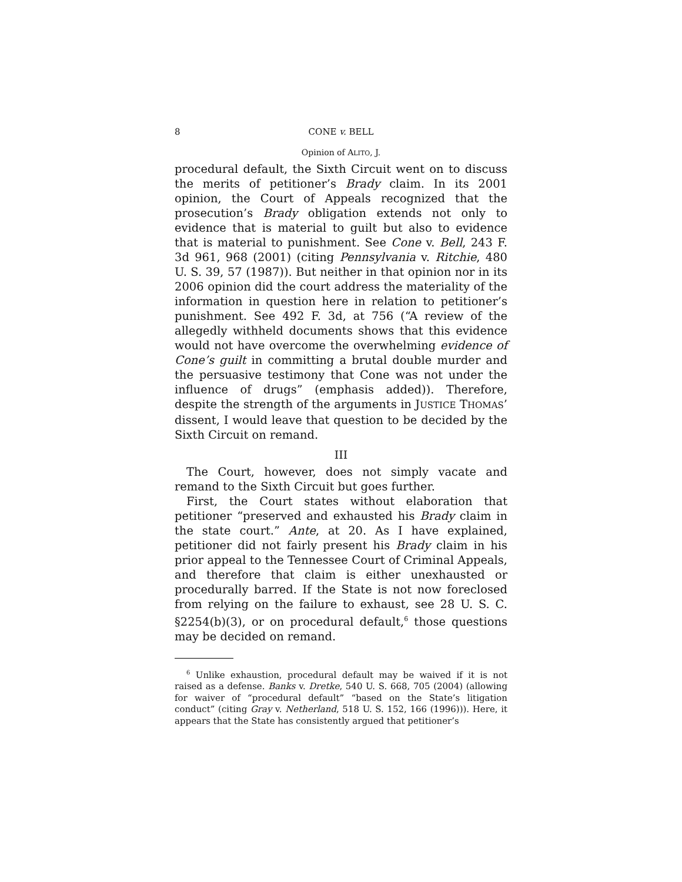8 CONE v. BELL
Opinion of ALITO, J.
procedural default, the Sixth Circuit went on to discuss the merits of petitioner’s Brady claim. In its 2001 opinion, the Court of Appeals recognized that the prosecution’s Brady obligation extends not only to evidence that is material to guilt but also to evidence that is material to punishment. See Cone v. Bell, 243 F. 3d 961, 968 (2001) (citing Pennsylvania v. Ritchie, 480 U. S. 39, 57 (1987)). But neither in that opinion nor in its 2006 opinion did the court address the materiality of the information in question here in relation to petitioner’s punishment. See 492 F. 3d, at 756 (“A review of the allegedly withheld documents shows that this evidence would not have overcome the overwhelming evidence of Cone’s guilt in committing a brutal double murder and the persuasive testimony that Cone was not under the influence of drugs” (emphasis added)). Therefore, despite the strength of the arguments in JUSTICE THOMAS’ dissent, I would leave that question to be decided by the Sixth Circuit on remand.
III
The Court, however, does not simply vacate and remand to the Sixth Circuit but goes further.
First, the Court states without elaboration that petitioner “preserved and exhausted his Brady claim in the state court.” Ante, at 20. As I have explained, petitioner did not fairly present his Brady claim in his prior appeal to the Tennessee Court of Criminal Appeals, and therefore that claim is either unexhausted or procedurally barred. If the State is not now foreclosed from relying on the failure to exhaust, see 28 U. S. C. §2254(b)(3), or on procedural default,<sup>6</sup> those questions may be decided on remand.
<sup>6</sup> Unlike exhaustion, procedural default may be waived if it is not raised as a defense. Banks v. Dretke, 540 U. S. 668, 705 (2004) (allowing for waiver of “procedural default” “based on the State’s litigation conduct” (citing Gray v. Netherland, 518 U. S. 152, 166 (1996))). Here, it appears that the State has consistently argued that petitioner’s